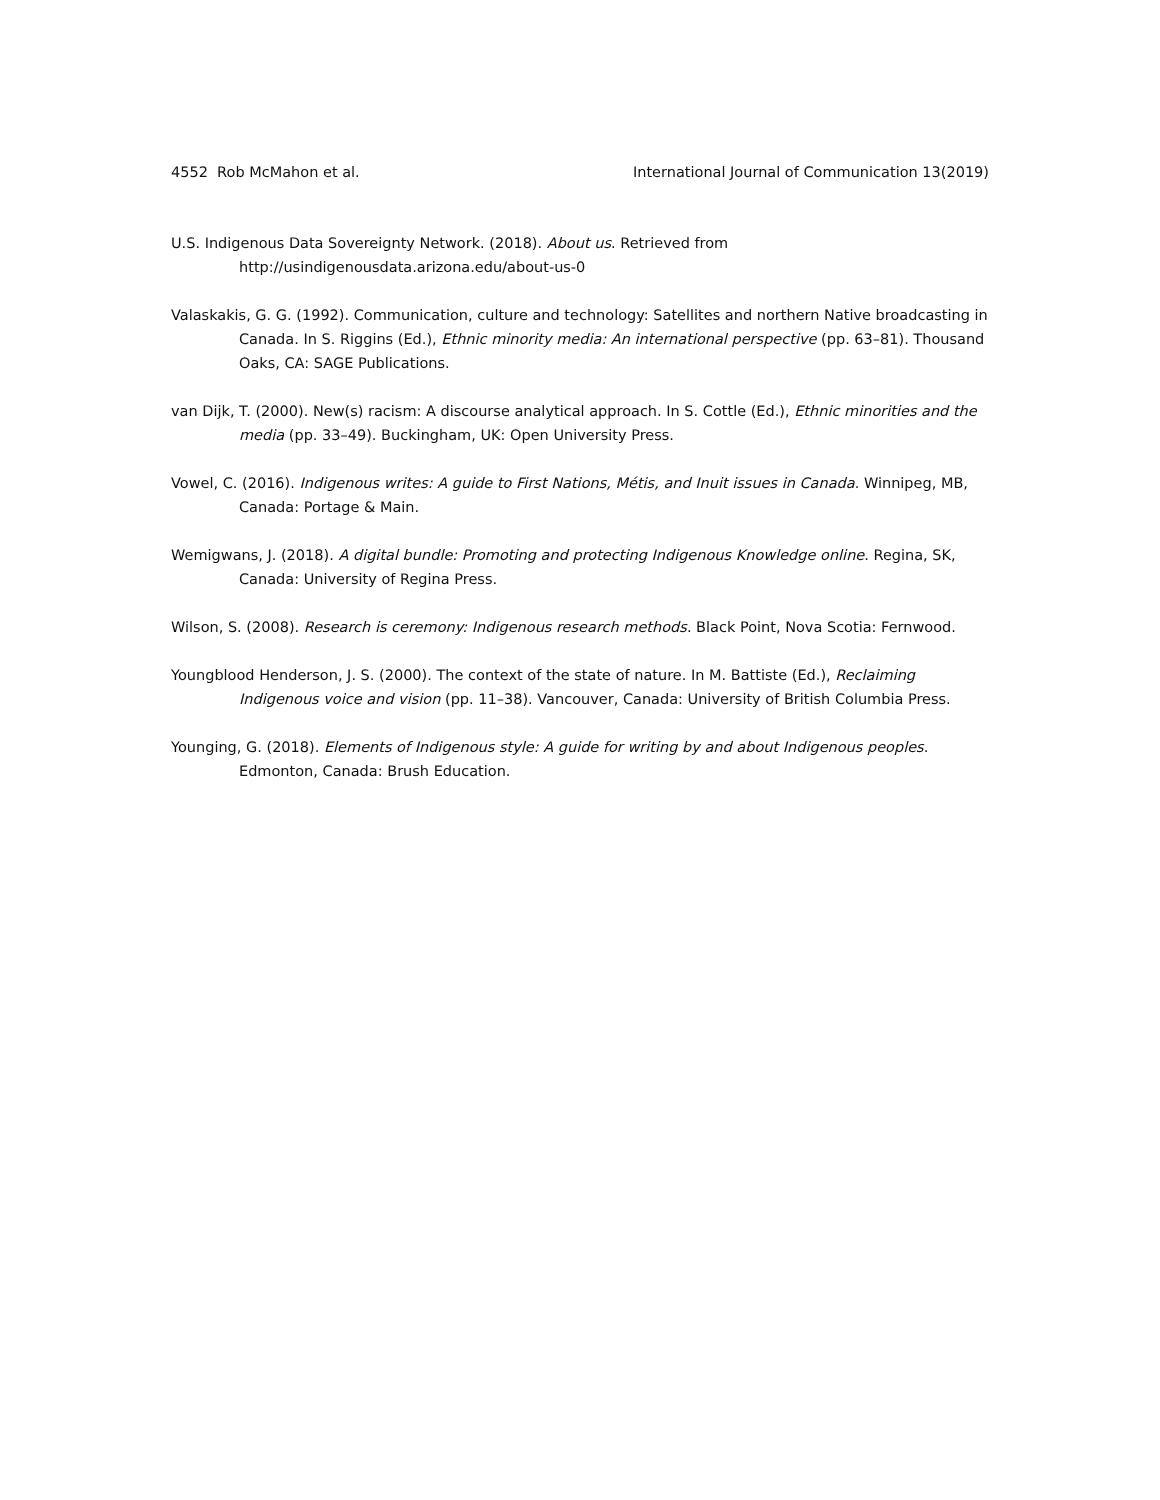4552 Rob McMahon et al. International Journal of Communication 13(2019)
U.S. Indigenous Data Sovereignty Network. (2018). About us. Retrieved from
http://usindigenousdata.arizona.edu/about-us-0
Valaskakis, G. G. (1992). Communication, culture and technology: Satellites and northern Native broadcasting in Canada. In S. Riggins (Ed.), Ethnic minority media: An international perspective (pp. 63–81). Thousand Oaks, CA: SAGE Publications.
van Dijk, T. (2000). New(s) racism: A discourse analytical approach. In S. Cottle (Ed.), Ethnic minorities and the media (pp. 33–49). Buckingham, UK: Open University Press.
Vowel, C. (2016). Indigenous writes: A guide to First Nations, Métis, and Inuit issues in Canada. Winnipeg, MB, Canada: Portage & Main.
Wemigwans, J. (2018). A digital bundle: Promoting and protecting Indigenous Knowledge online. Regina, SK, Canada: University of Regina Press.
Wilson, S. (2008). Research is ceremony: Indigenous research methods. Black Point, Nova Scotia: Fernwood.
Youngblood Henderson, J. S. (2000). The context of the state of nature. In M. Battiste (Ed.), Reclaiming Indigenous voice and vision (pp. 11–38). Vancouver, Canada: University of British Columbia Press.
Younging, G. (2018). Elements of Indigenous style: A guide for writing by and about Indigenous peoples. Edmonton, Canada: Brush Education.